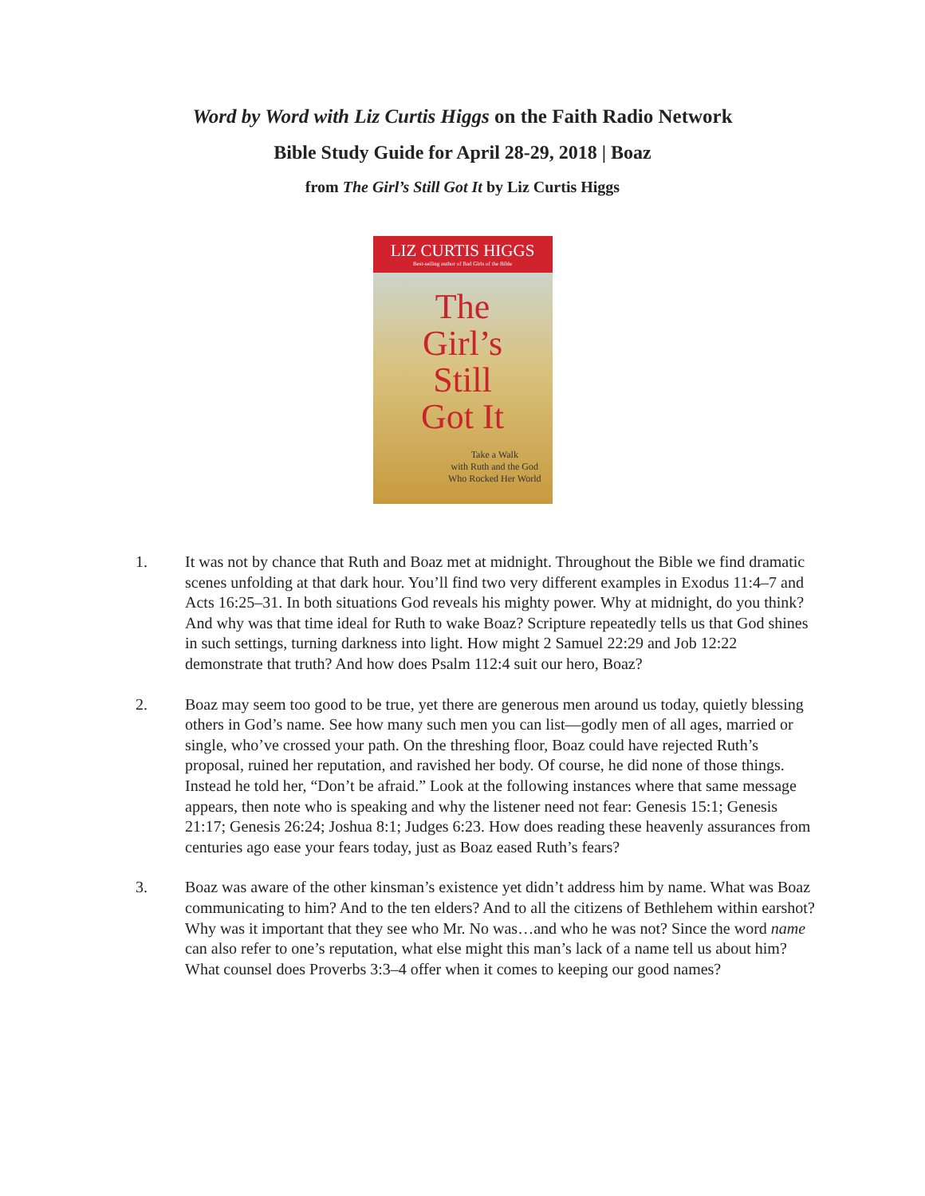Word by Word with Liz Curtis Higgs on the Faith Radio Network
Bible Study Guide for April 28-29, 2018 | Boaz
from The Girl’s Still Got It by Liz Curtis Higgs
LIZ CURTIS HIGGS
Best-selling author of Bad Girls of the Bible
The
Girl’s
Still
Got It
Take a Walk
with Ruth and the God
Who Rocked Her World
1. It was not by chance that Ruth and Boaz met at midnight. Throughout the Bible we find dramatic scenes unfolding at that dark hour. You’ll find two very different examples in Exodus 11:4–7 and Acts 16:25–31. In both situations God reveals his mighty power. Why at midnight, do you think? And why was that time ideal for Ruth to wake Boaz? Scripture repeatedly tells us that God shines in such settings, turning darkness into light. How might 2 Samuel 22:29 and Job 12:22 demonstrate that truth? And how does Psalm 112:4 suit our hero, Boaz?
2. Boaz may seem too good to be true, yet there are generous men around us today, quietly blessing others in God’s name. See how many such men you can list—godly men of all ages, married or single, who’ve crossed your path. On the threshing floor, Boaz could have rejected Ruth’s proposal, ruined her reputation, and ravished her body. Of course, he did none of those things. Instead he told her, “Don’t be afraid.” Look at the following instances where that same message appears, then note who is speaking and why the listener need not fear: Genesis 15:1; Genesis 21:17; Genesis 26:24; Joshua 8:1; Judges 6:23. How does reading these heavenly assurances from centuries ago ease your fears today, just as Boaz eased Ruth’s fears?
3. Boaz was aware of the other kinsman’s existence yet didn’t address him by name. What was Boaz communicating to him? And to the ten elders? And to all the citizens of Bethlehem within earshot? Why was it important that they see who Mr. No was…and who he was not? Since the word name can also refer to one’s reputation, what else might this man’s lack of a name tell us about him? What counsel does Proverbs 3:3–4 offer when it comes to keeping our good names?